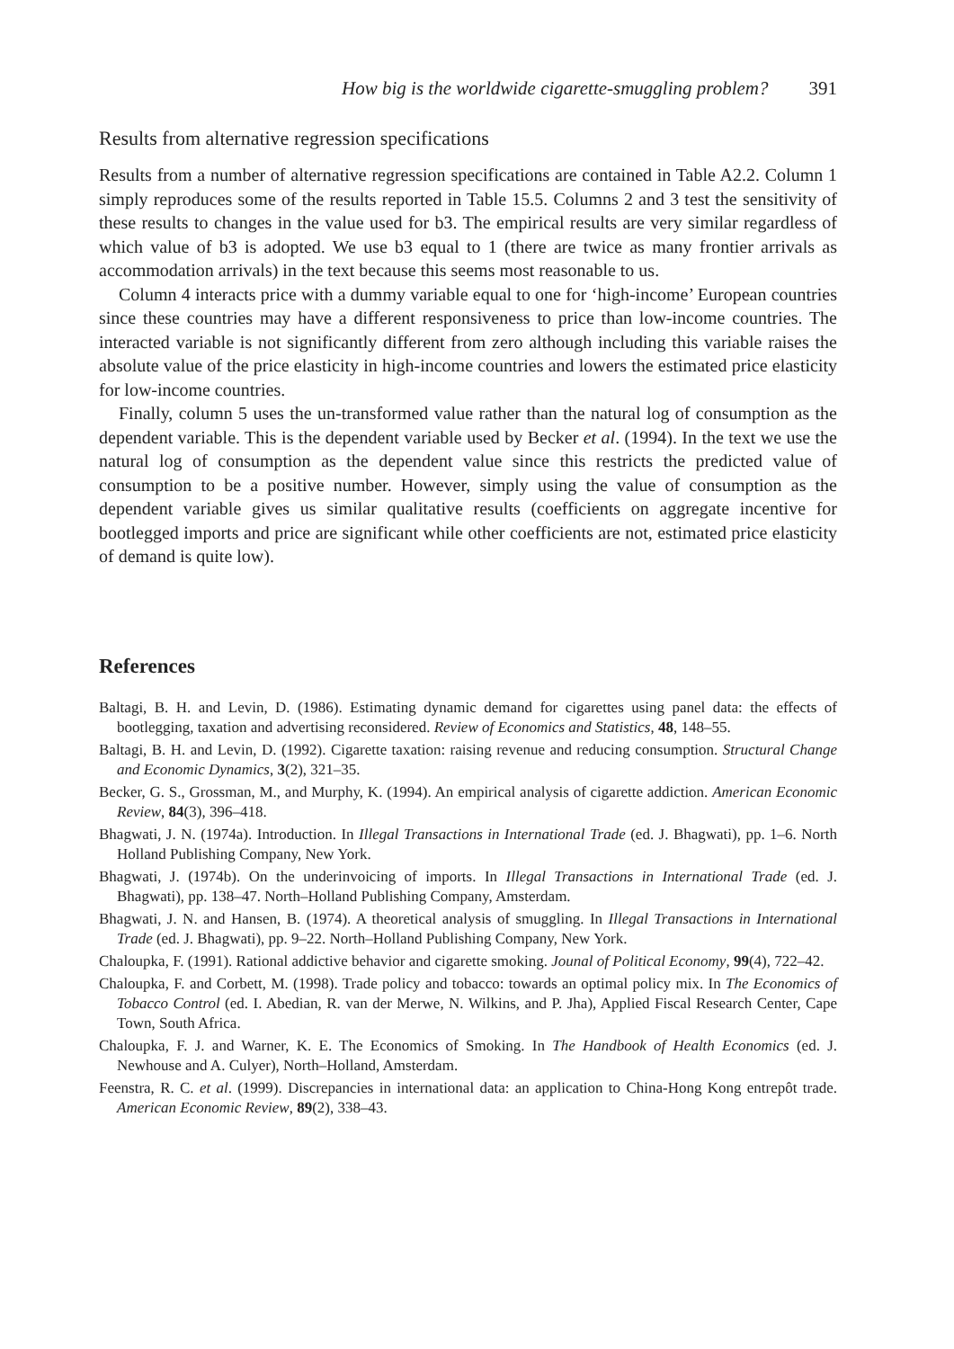How big is the worldwide cigarette-smuggling problem? 391
Results from alternative regression specifications
Results from a number of alternative regression specifications are contained in Table A2.2. Column 1 simply reproduces some of the results reported in Table 15.5. Columns 2 and 3 test the sensitivity of these results to changes in the value used for b3. The empirical results are very similar regardless of which value of b3 is adopted. We use b3 equal to 1 (there are twice as many frontier arrivals as accommodation arrivals) in the text because this seems most reasonable to us.
Column 4 interacts price with a dummy variable equal to one for ‘high-income’ European countries since these countries may have a different responsiveness to price than low-income countries. The interacted variable is not significantly different from zero although including this variable raises the absolute value of the price elasticity in high-income countries and lowers the estimated price elasticity for low-income countries.
Finally, column 5 uses the un-transformed value rather than the natural log of consumption as the dependent variable. This is the dependent variable used by Becker et al. (1994). In the text we use the natural log of consumption as the dependent value since this restricts the predicted value of consumption to be a positive number. However, simply using the value of consumption as the dependent variable gives us similar qualitative results (coefficients on aggregate incentive for bootlegged imports and price are significant while other coefficients are not, estimated price elasticity of demand is quite low).
References
Baltagi, B. H. and Levin, D. (1986). Estimating dynamic demand for cigarettes using panel data: the effects of bootlegging, taxation and advertising reconsidered. Review of Economics and Statistics, 48, 148–55.
Baltagi, B. H. and Levin, D. (1992). Cigarette taxation: raising revenue and reducing consumption. Structural Change and Economic Dynamics, 3(2), 321–35.
Becker, G. S., Grossman, M., and Murphy, K. (1994). An empirical analysis of cigarette addiction. American Economic Review, 84(3), 396–418.
Bhagwati, J. N. (1974a). Introduction. In Illegal Transactions in International Trade (ed. J. Bhagwati), pp. 1–6. North Holland Publishing Company, New York.
Bhagwati, J. (1974b). On the underinvoicing of imports. In Illegal Transactions in International Trade (ed. J. Bhagwati), pp. 138–47. North–Holland Publishing Company, Amsterdam.
Bhagwati, J. N. and Hansen, B. (1974). A theoretical analysis of smuggling. In Illegal Transactions in International Trade (ed. J. Bhagwati), pp. 9–22. North–Holland Publishing Company, New York.
Chaloupka, F. (1991). Rational addictive behavior and cigarette smoking. Jounal of Political Economy, 99(4), 722–42.
Chaloupka, F. and Corbett, M. (1998). Trade policy and tobacco: towards an optimal policy mix. In The Economics of Tobacco Control (ed. I. Abedian, R. van der Merwe, N. Wilkins, and P. Jha), Applied Fiscal Research Center, Cape Town, South Africa.
Chaloupka, F. J. and Warner, K. E. The Economics of Smoking. In The Handbook of Health Economics (ed. J. Newhouse and A. Culyer), North–Holland, Amsterdam.
Feenstra, R. C. et al. (1999). Discrepancies in international data: an application to China-Hong Kong entrepôt trade. American Economic Review, 89(2), 338–43.